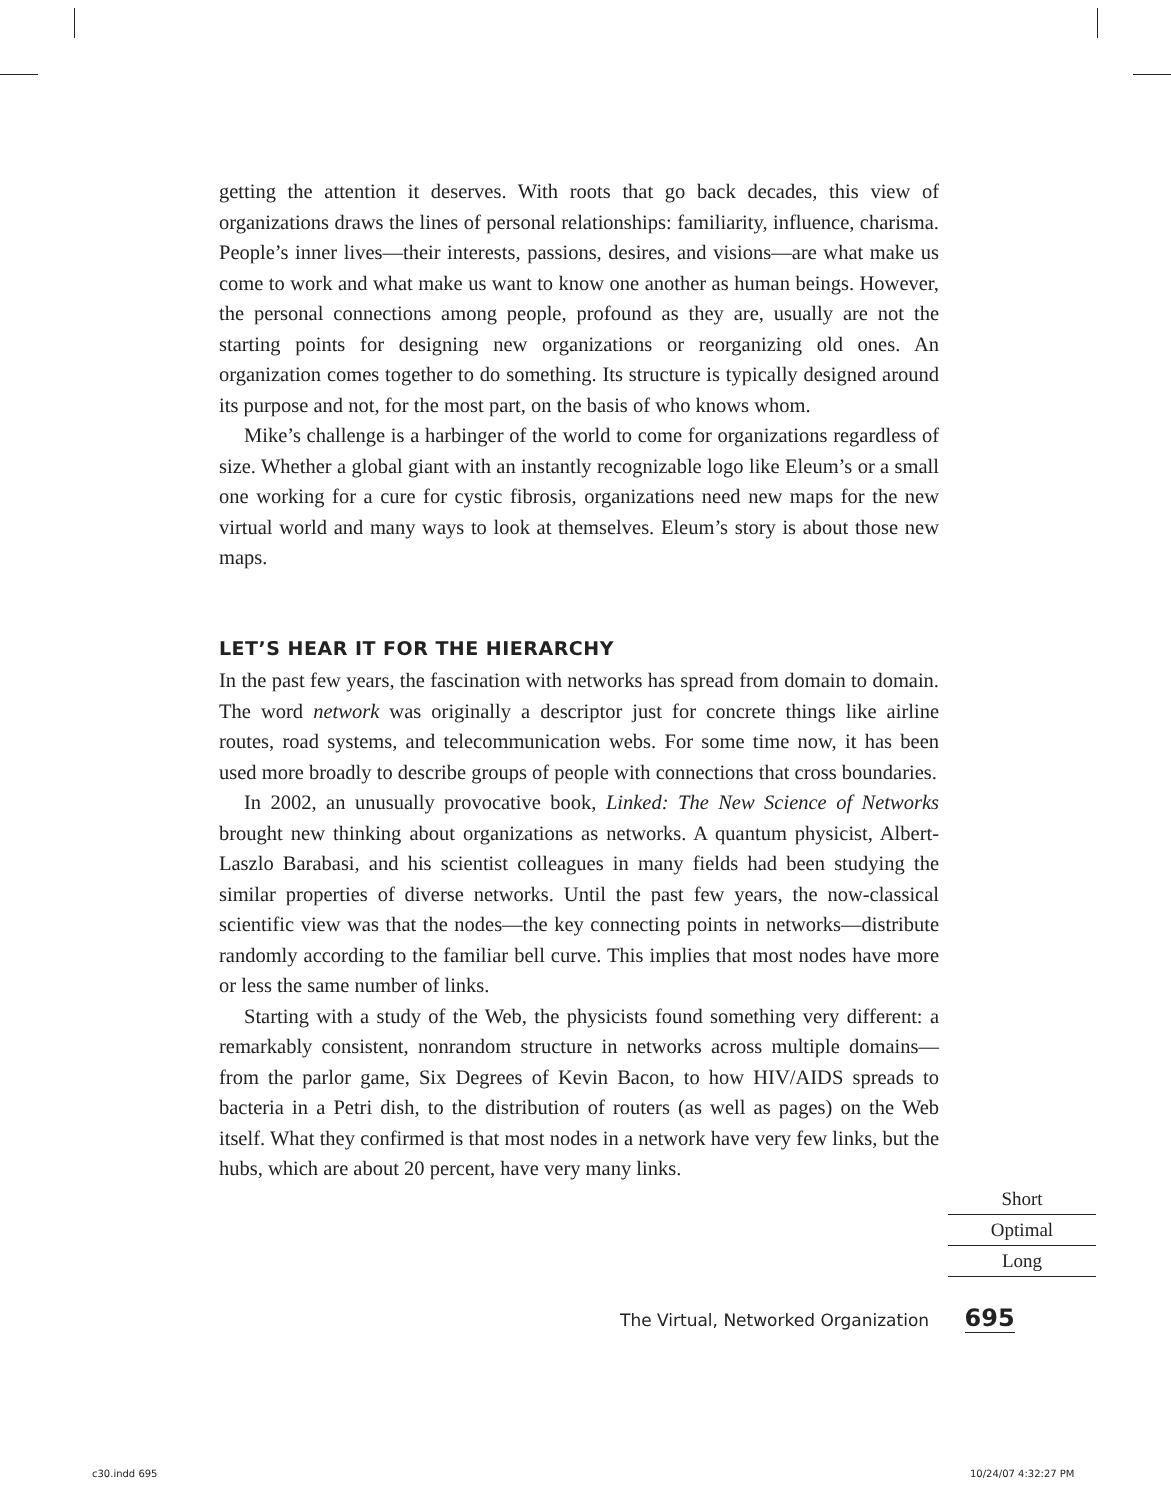getting the attention it deserves. With roots that go back decades, this view of organizations draws the lines of personal relationships: familiarity, influence, charisma. People’s inner lives—their interests, passions, desires, and visions—are what make us come to work and what make us want to know one another as human beings. However, the personal connections among people, profound as they are, usually are not the starting points for designing new organizations or reorganizing old ones. An organization comes together to do something. Its structure is typically designed around its purpose and not, for the most part, on the basis of who knows whom.
Mike’s challenge is a harbinger of the world to come for organizations regardless of size. Whether a global giant with an instantly recognizable logo like Eleum’s or a small one working for a cure for cystic fibrosis, organizations need new maps for the new virtual world and many ways to look at themselves. Eleum’s story is about those new maps.
LET’S HEAR IT FOR THE HIERARCHY
In the past few years, the fascination with networks has spread from domain to domain. The word network was originally a descriptor just for concrete things like airline routes, road systems, and telecommunication webs. For some time now, it has been used more broadly to describe groups of people with connections that cross boundaries.
In 2002, an unusually provocative book, Linked: The New Science of Networks brought new thinking about organizations as networks. A quantum physicist, Albert-Laszlo Barabasi, and his scientist colleagues in many fields had been studying the similar properties of diverse networks. Until the past few years, the now-classical scientific view was that the nodes—the key connecting points in networks—distribute randomly according to the familiar bell curve. This implies that most nodes have more or less the same number of links.
Starting with a study of the Web, the physicists found something very different: a remarkably consistent, nonrandom structure in networks across multiple domains—from the parlor game, Six Degrees of Kevin Bacon, to how HIV/AIDS spreads to bacteria in a Petri dish, to the distribution of routers (as well as pages) on the Web itself. What they confirmed is that most nodes in a network have very few links, but the hubs, which are about 20 percent, have very many links.
Short
Optimal
Long
The Virtual, Networked Organization 695
c30.indd 695 10/24/07 4:32:27 PM